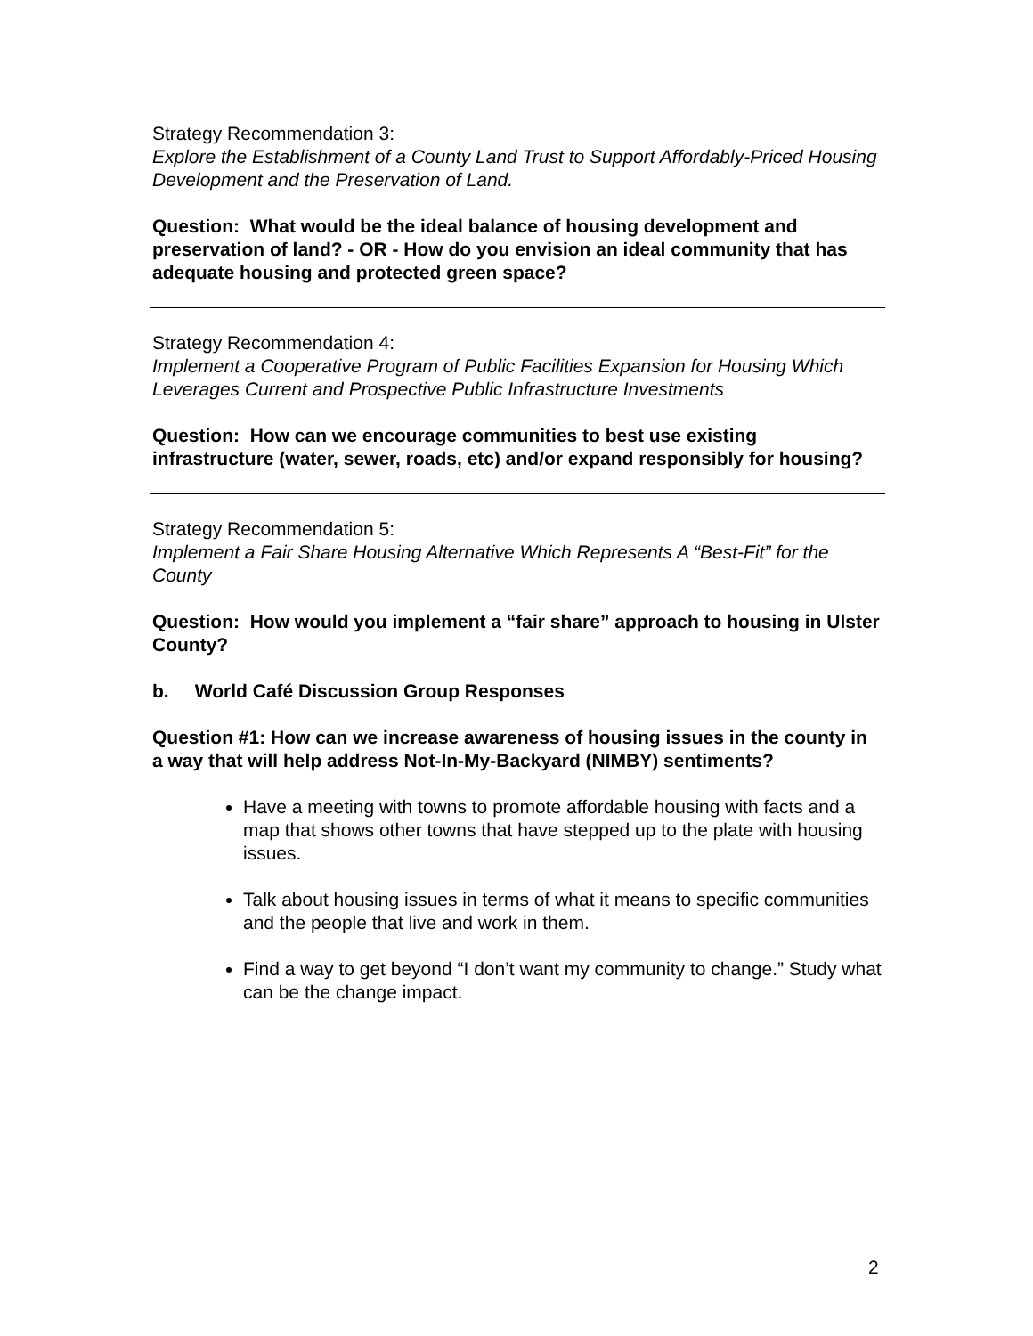Strategy Recommendation 3:
Explore the Establishment of a County Land Trust to Support Affordably-Priced Housing Development and the Preservation of Land.
Question: What would be the ideal balance of housing development and preservation of land? - OR - How do you envision an ideal community that has adequate housing and protected green space?
Strategy Recommendation 4:
Implement a Cooperative Program of Public Facilities Expansion for Housing Which Leverages Current and Prospective Public Infrastructure Investments
Question: How can we encourage communities to best use existing infrastructure (water, sewer, roads, etc) and/or expand responsibly for housing?
Strategy Recommendation 5:
Implement a Fair Share Housing Alternative Which Represents A “Best-Fit” for the County
Question: How would you implement a “fair share” approach to housing in Ulster County?
b. World Café Discussion Group Responses
Question #1: How can we increase awareness of housing issues in the county in a way that will help address Not-In-My-Backyard (NIMBY) sentiments?
Have a meeting with towns to promote affordable housing with facts and a map that shows other towns that have stepped up to the plate with housing issues.
Talk about housing issues in terms of what it means to specific communities and the people that live and work in them.
Find a way to get beyond “I don’t want my community to change.” Study what can be the change impact.
2